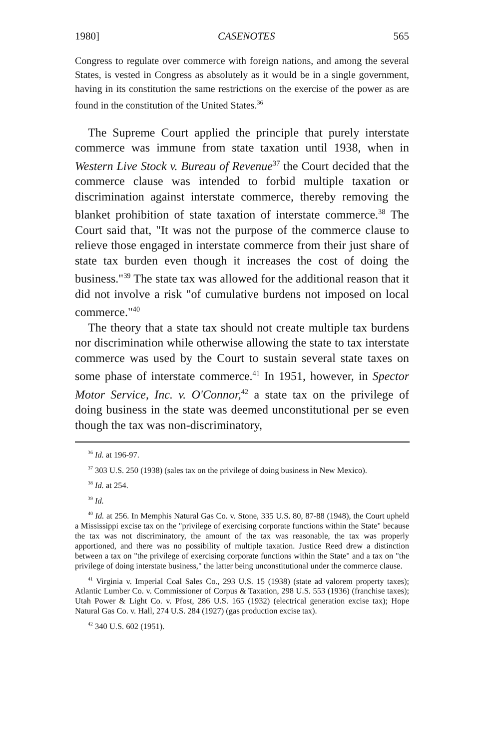1980] CASENOTES 565
Congress to regulate over commerce with foreign nations, and among the several States, is vested in Congress as absolutely as it would be in a single government, having in its constitution the same restrictions on the exercise of the power as are found in the constitution of the United States.<sup>36</sup>
The Supreme Court applied the principle that purely interstate commerce was immune from state taxation until 1938, when in Western Live Stock v. Bureau of Revenue<sup>37</sup> the Court decided that the commerce clause was intended to forbid multiple taxation or discrimination against interstate commerce, thereby removing the blanket prohibition of state taxation of interstate commerce.<sup>38</sup> The Court said that, "It was not the purpose of the commerce clause to relieve those engaged in interstate commerce from their just share of state tax burden even though it increases the cost of doing the business."<sup>39</sup> The state tax was allowed for the additional reason that it did not involve a risk "of cumulative burdens not imposed on local commerce."<sup>40</sup>
The theory that a state tax should not create multiple tax burdens nor discrimination while otherwise allowing the state to tax interstate commerce was used by the Court to sustain several state taxes on some phase of interstate commerce.<sup>41</sup> In 1951, however, in Spector Motor Service, Inc. v. O'Connor,<sup>42</sup> a state tax on the privilege of doing business in the state was deemed unconstitutional per se even though the tax was non-discriminatory,
<sup>36</sup> Id. at 196-97.
<sup>37</sup> 303 U.S. 250 (1938) (sales tax on the privilege of doing business in New Mexico).
<sup>38</sup> Id. at 254.
<sup>39</sup> Id.
<sup>40</sup> Id. at 256. In Memphis Natural Gas Co. v. Stone, 335 U.S. 80, 87-88 (1948), the Court upheld a Mississippi excise tax on the "privilege of exercising corporate functions within the State" because the tax was not discriminatory, the amount of the tax was reasonable, the tax was properly apportioned, and there was no possibility of multiple taxation. Justice Reed drew a distinction between a tax on "the privilege of exercising corporate functions within the State" and a tax on "the privilege of doing interstate business," the latter being unconstitutional under the commerce clause.
<sup>41</sup> Virginia v. Imperial Coal Sales Co., 293 U.S. 15 (1938) (state ad valorem property taxes); Atlantic Lumber Co. v. Commissioner of Corpus & Taxation, 298 U.S. 553 (1936) (franchise taxes); Utah Power & Light Co. v. Pfost, 286 U.S. 165 (1932) (electrical generation excise tax); Hope Natural Gas Co. v. Hall, 274 U.S. 284 (1927) (gas production excise tax).
<sup>42</sup> 340 U.S. 602 (1951).